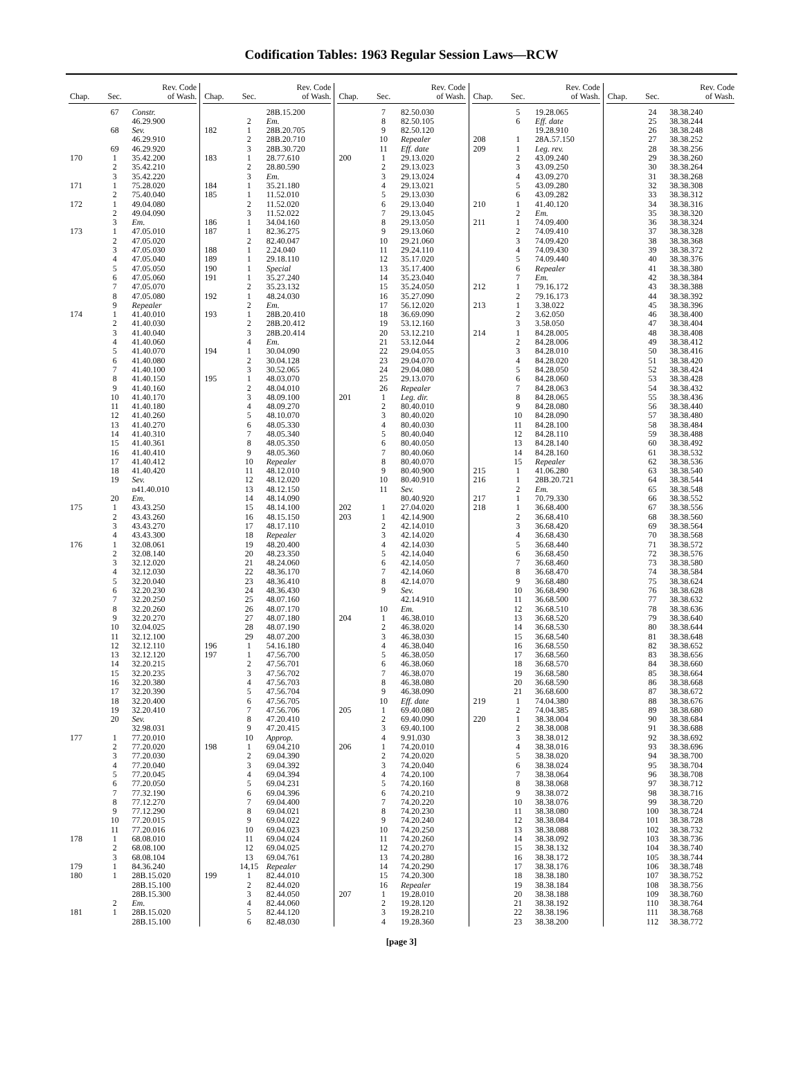Codification Tables: 1963 Regular Session Laws—RCW
| Chap. | Sec. | Rev. Code of Wash. |
| --- | --- | --- |
| | 67 | Constr. |
| | | 46.29.900 |
| | 68 | Sev. |
| | | 46.29.910 |
| | 69 | 46.29.920 |
| 170 | 1 | 35.42.200 |
| | 2 | 35.42.210 |
| | 3 | 35.42.220 |
| 171 | 1 | 75.28.020 |
| | 2 | 75.40.040 |
| 172 | 1 | 49.04.080 |
| | 2 | 49.04.090 |
| | 3 | Em. |
| 173 | 1 | 47.05.010 |
| | 2 | 47.05.020 |
| | 3 | 47.05.030 |
| | 4 | 47.05.040 |
| | 5 | 47.05.050 |
| | 6 | 47.05.060 |
| | 7 | 47.05.070 |
| | 8 | 47.05.080 |
| | 9 | Repealer |
| 174 | 1 | 41.40.010 |
| | 2 | 41.40.030 |
| | 3 | 41.40.040 |
| | 4 | 41.40.060 |
| | 5 | 41.40.070 |
| | 6 | 41.40.080 |
| | 7 | 41.40.100 |
| | 8 | 41.40.150 |
| | 9 | 41.40.160 |
| | 10 | 41.40.170 |
| | 11 | 41.40.180 |
| | 12 | 41.40.260 |
| | 13 | 41.40.270 |
| | 14 | 41.40.310 |
| | 15 | 41.40.361 |
| | 16 | 41.40.410 |
| | 17 | 41.40.412 |
| | 18 | 41.40.420 |
| | 19 | Sev. |
| | | n41.40.010 |
| | 20 | Em. |
| 175 | 1 | 43.43.250 |
| | 2 | 43.43.260 |
| | 3 | 43.43.270 |
| | 4 | 43.43.300 |
| 176 | 1 | 32.08.061 |
| | 2 | 32.08.140 |
| | 3 | 32.12.020 |
| | 4 | 32.12.030 |
| | 5 | 32.20.040 |
| | 6 | 32.20.230 |
| | 7 | 32.20.250 |
| | 8 | 32.20.260 |
| | 9 | 32.20.270 |
| | 10 | 32.04.025 |
| | 11 | 32.12.100 |
| | 12 | 32.12.110 |
| | 13 | 32.12.120 |
| | 14 | 32.20.215 |
| | 15 | 32.20.235 |
| | 16 | 32.20.380 |
| | 17 | 32.20.390 |
| | 18 | 32.20.400 |
| | 19 | 32.20.410 |
| | 20 | Sev. |
| | | 32.98.031 |
| 177 | 1 | 77.20.010 |
| | 2 | 77.20.020 |
| | 3 | 77.20.030 |
| | 4 | 77.20.040 |
| | 5 | 77.20.045 |
| | 6 | 77.20.050 |
| | 7 | 77.32.190 |
| | 8 | 77.12.270 |
| | 9 | 77.12.290 |
| | 10 | 77.20.015 |
| | 11 | 77.20.016 |
| 178 | 1 | 68.08.010 |
| | 2 | 68.08.100 |
| | 3 | 68.08.104 |
| 179 | 1 | 84.36.240 |
| 180 | 1 | 28B.15.020 |
| | | 28B.15.100 |
| | | 28B.15.300 |
| | 2 | Em. |
| 181 | 1 | 28B.15.020 |
| | | 28B.15.100 |
| Chap. | Sec. | Rev. Code of Wash. |
| --- | --- | --- |
| | | 28B.15.200 |
| | 2 | Em. |
| 182 | 1 | 28B.20.705 |
| | 2 | 28B.20.710 |
| | 3 | 28B.30.720 |
| 183 | 1 | 28.77.610 |
| | 2 | 28.80.590 |
| | 3 | Em. |
| 184 | 1 | 35.21.180 |
| 185 | 1 | 11.52.010 |
| | 2 | 11.52.020 |
| | 3 | 11.52.022 |
| 186 | 1 | 34.04.160 |
| 187 | 1 | 82.36.275 |
| | 2 | 82.40.047 |
| 188 | 1 | 2.24.040 |
| 189 | 1 | 29.18.110 |
| 190 | 1 | Special |
| 191 | 1 | 35.27.240 |
| | 2 | 35.23.132 |
| 192 | 1 | 48.24.030 |
| | 2 | Em. |
| 193 | 1 | 28B.20.410 |
| | 2 | 28B.20.412 |
| | 3 | 28B.20.414 |
| | 4 | Em. |
| 194 | 1 | 30.04.090 |
| | 2 | 30.04.128 |
| | 3 | 30.52.065 |
| 195 | 1 | 48.03.070 |
| | 2 | 48.04.010 |
| | 3 | 48.09.100 |
| | 4 | 48.09.270 |
| | 5 | 48.10.070 |
| | 6 | 48.05.330 |
| | 7 | 48.05.340 |
| | 8 | 48.05.350 |
| | 9 | 48.05.360 |
| | 10 | Repealer |
| | 11 | 48.12.010 |
| | 12 | 48.12.020 |
| | 13 | 48.12.150 |
| | 14 | 48.14.090 |
| | 15 | 48.14.100 |
| | 16 | 48.15.150 |
| | 17 | 48.17.110 |
| | 18 | Repealer |
| | 19 | 48.20.400 |
| | 20 | 48.23.350 |
| | 21 | 48.24.060 |
| | 22 | 48.36.170 |
| | 23 | 48.36.410 |
| | 24 | 48.36.430 |
| | 25 | 48.07.160 |
| | 26 | 48.07.170 |
| | 27 | 48.07.180 |
| | 28 | 48.07.190 |
| | 29 | 48.07.200 |
| 196 | 1 | 54.16.180 |
| 197 | 1 | 47.56.700 |
| | 2 | 47.56.701 |
| | 3 | 47.56.702 |
| | 4 | 47.56.703 |
| | 5 | 47.56.704 |
| | 6 | 47.56.705 |
| | 7 | 47.56.706 |
| | 8 | 47.20.410 |
| | 9 | 47.20.415 |
| | 10 | Approp. |
| 198 | 1 | 69.04.210 |
| | 2 | 69.04.390 |
| | 3 | 69.04.392 |
| | 4 | 69.04.394 |
| | 5 | 69.04.231 |
| | 6 | 69.04.396 |
| | 7 | 69.04.400 |
| | 8 | 69.04.021 |
| | 9 | 69.04.022 |
| | 10 | 69.04.023 |
| | 11 | 69.04.024 |
| | 12 | 69.04.025 |
| | 13 | 69.04.761 |
| | 14,15 | Repealer |
| 199 | 1 | 82.44.010 |
| | 2 | 82.44.020 |
| | 3 | 82.44.050 |
| | 4 | 82.44.060 |
| | 5 | 82.44.120 |
| | 6 | 82.48.030 |
| Chap. | Sec. | Rev. Code of Wash. |
| --- | --- | --- |
| | 7 | 82.50.030 |
| | 8 | 82.50.105 |
| | 9 | 82.50.120 |
| | 10 | Repealer |
| | 11 | Eff. date |
| 200 | 1 | 29.13.020 |
| | 2 | 29.13.023 |
| | 3 | 29.13.024 |
| | 4 | 29.13.021 |
| | 5 | 29.13.030 |
| | 6 | 29.13.040 |
| | 7 | 29.13.045 |
| | 8 | 29.13.050 |
| | 9 | 29.13.060 |
| | 10 | 29.21.060 |
| | 11 | 29.24.110 |
| | 12 | 35.17.020 |
| | 13 | 35.17.400 |
| | 14 | 35.23.040 |
| | 15 | 35.24.050 |
| | 16 | 35.27.090 |
| | 17 | 56.12.020 |
| | 18 | 36.69.090 |
| | 19 | 53.12.160 |
| | 20 | 53.12.210 |
| | 21 | 53.12.044 |
| | 22 | 29.04.055 |
| | 23 | 29.04.070 |
| | 24 | 29.04.080 |
| | 25 | 29.13.070 |
| | 26 | Repealer |
| 201 | 1 | Leg. dir. |
| | 2 | 80.40.010 |
| | 3 | 80.40.020 |
| | 4 | 80.40.030 |
| | 5 | 80.40.040 |
| | 6 | 80.40.050 |
| | 7 | 80.40.060 |
| | 8 | 80.40.070 |
| | 9 | 80.40.900 |
| | 10 | 80.40.910 |
| | 11 | Sev. |
| | | 80.40.920 |
| 202 | 1 | 27.04.020 |
| 203 | 1 | 42.14.900 |
| | 2 | 42.14.010 |
| | 3 | 42.14.020 |
| | 4 | 42.14.030 |
| | 5 | 42.14.040 |
| | 6 | 42.14.050 |
| | 7 | 42.14.060 |
| | 8 | 42.14.070 |
| | 9 | Sev. |
| | | 42.14.910 |
| | 10 | Em. |
| 204 | 1 | 46.38.010 |
| | 2 | 46.38.020 |
| | 3 | 46.38.030 |
| | 4 | 46.38.040 |
| | 5 | 46.38.050 |
| | 6 | 46.38.060 |
| | 7 | 46.38.070 |
| | 8 | 46.38.080 |
| | 9 | 46.38.090 |
| | 10 | Eff. date |
| 205 | 1 | 69.40.080 |
| | 2 | 69.40.090 |
| | 3 | 69.40.100 |
| | 4 | 9.91.030 |
| 206 | 1 | 74.20.010 |
| | 2 | 74.20.020 |
| | 3 | 74.20.040 |
| | 4 | 74.20.100 |
| | 5 | 74.20.160 |
| | 6 | 74.20.210 |
| | 7 | 74.20.220 |
| | 8 | 74.20.230 |
| | 9 | 74.20.240 |
| | 10 | 74.20.250 |
| | 11 | 74.20.260 |
| | 12 | 74.20.270 |
| | 13 | 74.20.280 |
| | 14 | 74.20.290 |
| | 15 | 74.20.300 |
| | 16 | Repealer |
| 207 | 1 | 19.28.010 |
| | 2 | 19.28.120 |
| | 3 | 19.28.210 |
| | 4 | 19.28.360 |
| Chap. | Sec. | Rev. Code of Wash. |
| --- | --- | --- |
| | 5 | 19.28.065 |
| | 6 | Eff. date |
| | | 19.28.910 |
| 208 | 1 | 28A.57.150 |
| 209 | 1 | Leg. rev. |
| | 2 | 43.09.240 |
| | 3 | 43.09.250 |
| | 4 | 43.09.270 |
| | 5 | 43.09.280 |
| | 6 | 43.09.282 |
| 210 | 1 | 41.40.120 |
| | 2 | Em. |
| 211 | 1 | 74.09.400 |
| | 2 | 74.09.410 |
| | 3 | 74.09.420 |
| | 4 | 74.09.430 |
| | 5 | 74.09.440 |
| | 6 | Repealer |
| | 7 | Em. |
| 212 | 1 | 79.16.172 |
| | 2 | 79.16.173 |
| 213 | 1 | 3.38.022 |
| | 2 | 3.62.050 |
| | 3 | 3.58.050 |
| 214 | 1 | 84.28.005 |
| | 2 | 84.28.006 |
| | 3 | 84.28.010 |
| | 4 | 84.28.020 |
| | 5 | 84.28.050 |
| | 6 | 84.28.060 |
| | 7 | 84.28.063 |
| | 8 | 84.28.065 |
| | 9 | 84.28.080 |
| | 10 | 84.28.090 |
| | 11 | 84.28.100 |
| | 12 | 84.28.110 |
| | 13 | 84.28.140 |
| | 14 | 84.28.160 |
| | 15 | Repealer |
| 215 | 1 | 41.06.280 |
| 216 | 1 | 28B.20.721 |
| | 2 | Em. |
| 217 | 1 | 70.79.330 |
| 218 | 1 | 36.68.400 |
| | 2 | 36.68.410 |
| | 3 | 36.68.420 |
| | 4 | 36.68.430 |
| | 5 | 36.68.440 |
| | 6 | 36.68.450 |
| | 7 | 36.68.460 |
| | 8 | 36.68.470 |
| | 9 | 36.68.480 |
| | 10 | 36.68.490 |
| | 11 | 36.68.500 |
| | 12 | 36.68.510 |
| | 13 | 36.68.520 |
| | 14 | 36.68.530 |
| | 15 | 36.68.540 |
| | 16 | 36.68.550 |
| | 17 | 36.68.560 |
| | 18 | 36.68.570 |
| | 19 | 36.68.580 |
| | 20 | 36.68.590 |
| | 21 | 36.68.600 |
| 219 | 1 | 74.04.380 |
| | 2 | 74.04.385 |
| 220 | 1 | 38.38.004 |
| | 2 | 38.38.008 |
| | 3 | 38.38.012 |
| | 4 | 38.38.016 |
| | 5 | 38.38.020 |
| | 6 | 38.38.024 |
| | 7 | 38.38.064 |
| | 8 | 38.38.068 |
| | 9 | 38.38.072 |
| | 10 | 38.38.076 |
| | 11 | 38.38.080 |
| | 12 | 38.38.084 |
| | 13 | 38.38.088 |
| | 14 | 38.38.092 |
| | 15 | 38.38.132 |
| | 16 | 38.38.172 |
| | 17 | 38.38.176 |
| | 18 | 38.38.180 |
| | 19 | 38.38.184 |
| | 20 | 38.38.188 |
| | 21 | 38.38.192 |
| | 22 | 38.38.196 |
| | 23 | 38.38.200 |
| Chap. | Sec. | Rev. Code of Wash. |
| --- | --- | --- |
| | 24 | 38.38.240 |
| | 25 | 38.38.244 |
| | 26 | 38.38.248 |
| | 27 | 38.38.252 |
| | 28 | 38.38.256 |
| | 29 | 38.38.260 |
| | 30 | 38.38.264 |
| | 31 | 38.38.268 |
| | 32 | 38.38.308 |
| | 33 | 38.38.312 |
| | 34 | 38.38.316 |
| | 35 | 38.38.320 |
| | 36 | 38.38.324 |
| | 37 | 38.38.328 |
| | 38 | 38.38.368 |
| | 39 | 38.38.372 |
| | 40 | 38.38.376 |
| | 41 | 38.38.380 |
| | 42 | 38.38.384 |
| | 43 | 38.38.388 |
| | 44 | 38.38.392 |
| | 45 | 38.38.396 |
| | 46 | 38.38.400 |
| | 47 | 38.38.404 |
| | 48 | 38.38.408 |
| | 49 | 38.38.412 |
| | 50 | 38.38.416 |
| | 51 | 38.38.420 |
| | 52 | 38.38.424 |
| | 53 | 38.38.428 |
| | 54 | 38.38.432 |
| | 55 | 38.38.436 |
| | 56 | 38.38.440 |
| | 57 | 38.38.480 |
| | 58 | 38.38.484 |
| | 59 | 38.38.488 |
| | 60 | 38.38.492 |
| | 61 | 38.38.532 |
| | 62 | 38.38.536 |
| | 63 | 38.38.540 |
| | 64 | 38.38.544 |
| | 65 | 38.38.548 |
| | 66 | 38.38.552 |
| | 67 | 38.38.556 |
| | 68 | 38.38.560 |
| | 69 | 38.38.564 |
| | 70 | 38.38.568 |
| | 71 | 38.38.572 |
| | 72 | 38.38.576 |
| | 73 | 38.38.580 |
| | 74 | 38.38.584 |
| | 75 | 38.38.624 |
| | 76 | 38.38.628 |
| | 77 | 38.38.632 |
| | 78 | 38.38.636 |
| | 79 | 38.38.640 |
| | 80 | 38.38.644 |
| | 81 | 38.38.648 |
| | 82 | 38.38.652 |
| | 83 | 38.38.656 |
| | 84 | 38.38.660 |
| | 85 | 38.38.664 |
| | 86 | 38.38.668 |
| | 87 | 38.38.672 |
| | 88 | 38.38.676 |
| | 89 | 38.38.680 |
| | 90 | 38.38.684 |
| | 91 | 38.38.688 |
| | 92 | 38.38.692 |
| | 93 | 38.38.696 |
| | 94 | 38.38.700 |
| | 95 | 38.38.704 |
| | 96 | 38.38.708 |
| | 97 | 38.38.712 |
| | 98 | 38.38.716 |
| | 99 | 38.38.720 |
| | 100 | 38.38.724 |
| | 101 | 38.38.728 |
| | 102 | 38.38.732 |
| | 103 | 38.38.736 |
| | 104 | 38.38.740 |
| | 105 | 38.38.744 |
| | 106 | 38.38.748 |
| | 107 | 38.38.752 |
| | 108 | 38.38.756 |
| | 109 | 38.38.760 |
| | 110 | 38.38.764 |
| | 111 | 38.38.768 |
| | 112 | 38.38.772 |
[page 3]